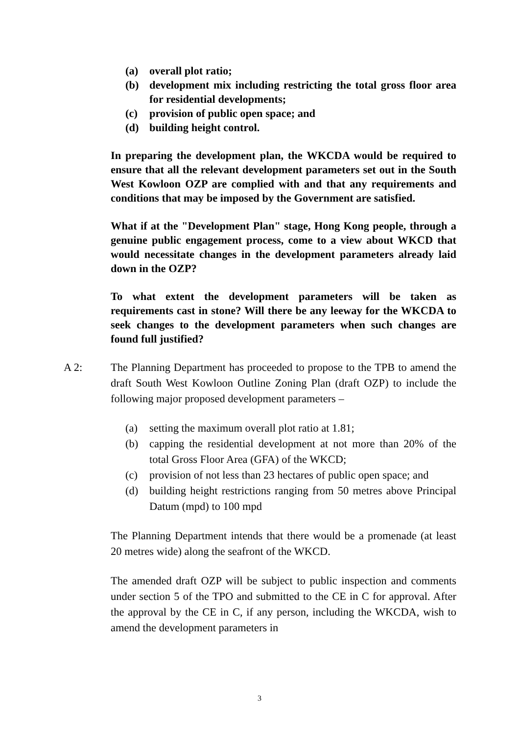(a) overall plot ratio;
(b) development mix including restricting the total gross floor area for residential developments;
(c) provision of public open space; and
(d) building height control.
In preparing the development plan, the WKCDA would be required to ensure that all the relevant development parameters set out in the South West Kowloon OZP are complied with and that any requirements and conditions that may be imposed by the Government are satisfied.
What if at the "Development Plan" stage, Hong Kong people, through a genuine public engagement process, come to a view about WKCD that would necessitate changes in the development parameters already laid down in the OZP?
To what extent the development parameters will be taken as requirements cast in stone? Will there be any leeway for the WKCDA to seek changes to the development parameters when such changes are found full justified?
A 2: The Planning Department has proceeded to propose to the TPB to amend the draft South West Kowloon Outline Zoning Plan (draft OZP) to include the following major proposed development parameters –
(a) setting the maximum overall plot ratio at 1.81;
(b) capping the residential development at not more than 20% of the total Gross Floor Area (GFA) of the WKCD;
(c) provision of not less than 23 hectares of public open space; and
(d) building height restrictions ranging from 50 metres above Principal Datum (mpd) to 100 mpd
The Planning Department intends that there would be a promenade (at least 20 metres wide) along the seafront of the WKCD.
The amended draft OZP will be subject to public inspection and comments under section 5 of the TPO and submitted to the CE in C for approval. After the approval by the CE in C, if any person, including the WKCDA, wish to amend the development parameters in
3